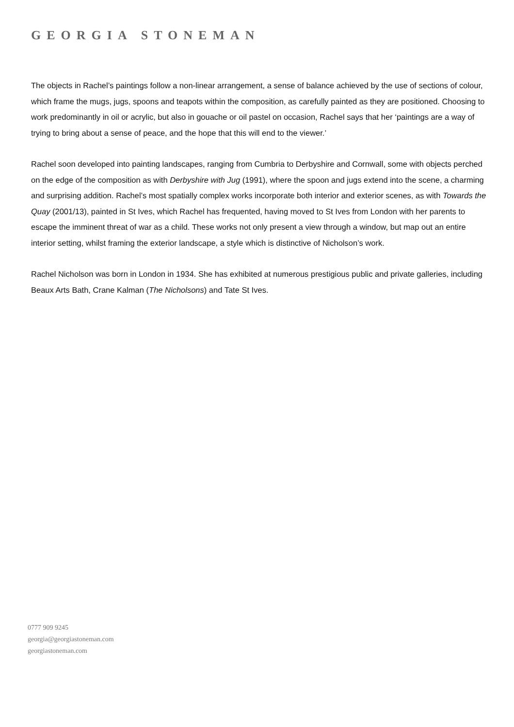GEORGIA STONEMAN
The objects in Rachel’s paintings follow a non-linear arrangement, a sense of balance achieved by the use of sections of colour, which frame the mugs, jugs, spoons and teapots within the composition, as carefully painted as they are positioned. Choosing to work predominantly in oil or acrylic, but also in gouache or oil pastel on occasion, Rachel says that her ‘paintings are a way of trying to bring about a sense of peace, and the hope that this will end to the viewer.’
Rachel soon developed into painting landscapes, ranging from Cumbria to Derbyshire and Cornwall, some with objects perched on the edge of the composition as with Derbyshire with Jug (1991), where the spoon and jugs extend into the scene, a charming and surprising addition. Rachel’s most spatially complex works incorporate both interior and exterior scenes, as with Towards the Quay (2001/13), painted in St Ives, which Rachel has frequented, having moved to St Ives from London with her parents to escape the imminent threat of war as a child. These works not only present a view through a window, but map out an entire interior setting, whilst framing the exterior landscape, a style which is distinctive of Nicholson’s work.
Rachel Nicholson was born in London in 1934. She has exhibited at numerous prestigious public and private galleries, including Beaux Arts Bath, Crane Kalman (The Nicholsons) and Tate St Ives.
0777 909 9245
georgia@georgiastoneman.com
georgiastoneman.com